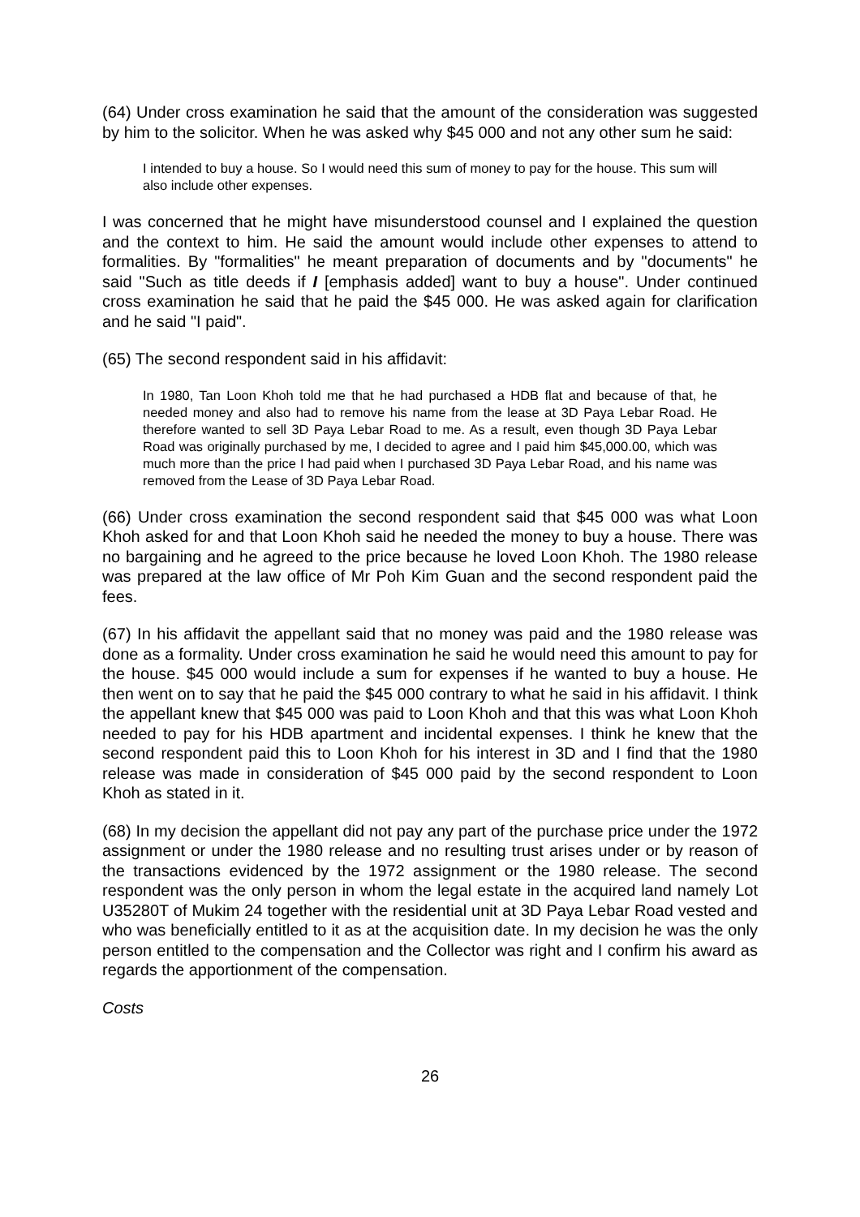(64) Under cross examination he said that the amount of the consideration was suggested by him to the solicitor. When he was asked why $45 000 and not any other sum he said:
I intended to buy a house. So I would need this sum of money to pay for the house. This sum will also include other expenses.
I was concerned that he might have misunderstood counsel and I explained the question and the context to him. He said the amount would include other expenses to attend to formalities. By "formalities" he meant preparation of documents and by "documents" he said "Such as title deeds if I [emphasis added] want to buy a house". Under continued cross examination he said that he paid the $45 000. He was asked again for clarification and he said "I paid".
(65) The second respondent said in his affidavit:
In 1980, Tan Loon Khoh told me that he had purchased a HDB flat and because of that, he needed money and also had to remove his name from the lease at 3D Paya Lebar Road. He therefore wanted to sell 3D Paya Lebar Road to me. As a result, even though 3D Paya Lebar Road was originally purchased by me, I decided to agree and I paid him $45,000.00, which was much more than the price I had paid when I purchased 3D Paya Lebar Road, and his name was removed from the Lease of 3D Paya Lebar Road.
(66) Under cross examination the second respondent said that $45 000 was what Loon Khoh asked for and that Loon Khoh said he needed the money to buy a house. There was no bargaining and he agreed to the price because he loved Loon Khoh. The 1980 release was prepared at the law office of Mr Poh Kim Guan and the second respondent paid the fees.
(67) In his affidavit the appellant said that no money was paid and the 1980 release was done as a formality. Under cross examination he said he would need this amount to pay for the house. $45 000 would include a sum for expenses if he wanted to buy a house. He then went on to say that he paid the $45 000 contrary to what he said in his affidavit. I think the appellant knew that $45 000 was paid to Loon Khoh and that this was what Loon Khoh needed to pay for his HDB apartment and incidental expenses. I think he knew that the second respondent paid this to Loon Khoh for his interest in 3D and I find that the 1980 release was made in consideration of $45 000 paid by the second respondent to Loon Khoh as stated in it.
(68) In my decision the appellant did not pay any part of the purchase price under the 1972 assignment or under the 1980 release and no resulting trust arises under or by reason of the transactions evidenced by the 1972 assignment or the 1980 release. The second respondent was the only person in whom the legal estate in the acquired land namely Lot U35280T of Mukim 24 together with the residential unit at 3D Paya Lebar Road vested and who was beneficially entitled to it as at the acquisition date. In my decision he was the only person entitled to the compensation and the Collector was right and I confirm his award as regards the apportionment of the compensation.
Costs
26